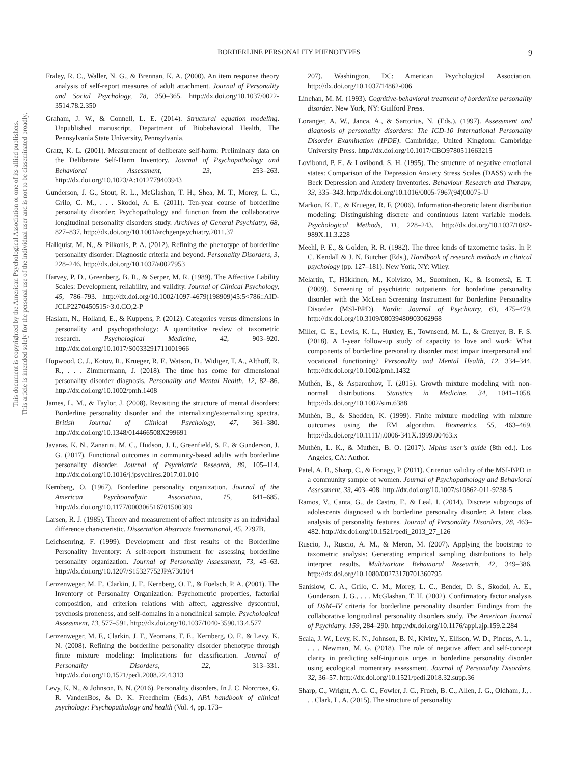This document is copyrighted by the American Psychological Association or one of its allied publishers.
This article is intended solely for the personal use of the individual user and is not to be disseminated broadly.
BORDERLINE PERSONALITY PHENOTYPES
9
Fraley, R. C., Waller, N. G., & Brennan, K. A. (2000). An item response theory analysis of self-report measures of adult attachment. Journal of Personality and Social Psychology, 78, 350–365. http://dx.doi.org/10.1037/0022-3514.78.2.350
Graham, J. W., & Connell, L. E. (2014). Structural equation modeling. Unpublished manuscript, Department of Biobehavioral Health, The Pennsylvania State University, Pennsylvania.
Gratz, K. L. (2001). Measurement of deliberate self-harm: Preliminary data on the Deliberate Self-Harm Inventory. Journal of Psychopathology and Behavioral Assessment, 23, 253–263. http://dx.doi.org/10.1023/A:1012779403943
Gunderson, J. G., Stout, R. L., McGlashan, T. H., Shea, M. T., Morey, L. C., Grilo, C. M., . . . Skodol, A. E. (2011). Ten-year course of borderline personality disorder: Psychopathology and function from the collaborative longitudinal personality disorders study. Archives of General Psychiatry, 68, 827–837. http://dx.doi.org/10.1001/archgenpsychiatry.2011.37
Hallquist, M. N., & Pilkonis, P. A. (2012). Refining the phenotype of borderline personality disorder: Diagnostic criteria and beyond. Personality Disorders, 3, 228–246. http://dx.doi.org/10.1037/a0027953
Harvey, P. D., Greenberg, B. R., & Serper, M. R. (1989). The Affective Lability Scales: Development, reliability, and validity. Journal of Clinical Psychology, 45, 786–793. http://dx.doi.org/10.1002/1097-4679(198909)45:5<786::AID-JCLP2270450515>3.0.CO;2-P
Haslam, N., Holland, E., & Kuppens, P. (2012). Categories versus dimensions in personality and psychopathology: A quantitative review of taxometric research. Psychological Medicine, 42, 903–920. http://dx.doi.org/10.1017/S0033291711001966
Hopwood, C. J., Kotov, R., Krueger, R. F., Watson, D., Widiger, T. A., Althoff, R. R., . . . Zimmermann, J. (2018). The time has come for dimensional personality disorder diagnosis. Personality and Mental Health, 12, 82–86. http://dx.doi.org/10.1002/pmh.1408
James, L. M., & Taylor, J. (2008). Revisiting the structure of mental disorders: Borderline personality disorder and the internalizing/externalizing spectra. British Journal of Clinical Psychology, 47, 361–380. http://dx.doi.org/10.1348/014466508X299691
Javaras, K. N., Zanarini, M. C., Hudson, J. I., Greenfield, S. F., & Gunderson, J. G. (2017). Functional outcomes in community-based adults with borderline personality disorder. Journal of Psychiatric Research, 89, 105–114. http://dx.doi.org/10.1016/j.jpsychires.2017.01.010
Kernberg, O. (1967). Borderline personality organization. Journal of the American Psychoanalytic Association, 15, 641–685. http://dx.doi.org/10.1177/000306516701500309
Larsen, R. J. (1985). Theory and measurement of affect intensity as an individual difference characteristic. Dissertation Abstracts International, 45, 2297B.
Leichsenring, F. (1999). Development and first results of the Borderline Personality Inventory: A self-report instrument for assessing borderline personality organization. Journal of Personality Assessment, 73, 45–63. http://dx.doi.org/10.1207/S15327752JPA730104
Lenzenweger, M. F., Clarkin, J. F., Kernberg, O. F., & Foelsch, P. A. (2001). The Inventory of Personality Organization: Psychometric properties, factorial composition, and criterion relations with affect, aggressive dyscontrol, psychosis proneness, and self-domains in a nonclinical sample. Psychological Assessment, 13, 577–591. http://dx.doi.org/10.1037/1040-3590.13.4.577
Lenzenweger, M. F., Clarkin, J. F., Yeomans, F. E., Kernberg, O. F., & Levy, K. N. (2008). Refining the borderline personality disorder phenotype through finite mixture modeling: Implications for classification. Journal of Personality Disorders, 22, 313–331. http://dx.doi.org/10.1521/pedi.2008.22.4.313
Levy, K. N., & Johnson, B. N. (2016). Personality disorders. In J. C. Norcross, G. R. VandenBos, & D. K. Freedheim (Eds.), APA handbook of clinical psychology: Psychopathology and health (Vol. 4, pp. 173–
207). Washington, DC: American Psychological Association. http://dx.doi.org/10.1037/14862-006
Linehan, M. M. (1993). Cognitive-behavioral treatment of borderline personality disorder. New York, NY: Guilford Press.
Loranger, A. W., Janca, A., & Sartorius, N. (Eds.). (1997). Assessment and diagnosis of personality disorders: The ICD-10 International Personality Disorder Examination (IPDE). Cambridge, United Kingdom: Cambridge University Press. http://dx.doi.org/10.1017/CBO9780511663215
Lovibond, P. F., & Lovibond, S. H. (1995). The structure of negative emotional states: Comparison of the Depression Anxiety Stress Scales (DASS) with the Beck Depression and Anxiety Inventories. Behaviour Research and Therapy, 33, 335–343. http://dx.doi.org/10.1016/0005-7967(94)00075-U
Markon, K. E., & Krueger, R. F. (2006). Information-theoretic latent distribution modeling: Distinguishing discrete and continuous latent variable models. Psychological Methods, 11, 228–243. http://dx.doi.org/10.1037/1082-989X.11.3.228
Meehl, P. E., & Golden, R. R. (1982). The three kinds of taxometric tasks. In P. C. Kendall & J. N. Butcher (Eds.), Handbook of research methods in clinical psychology (pp. 127–181). New York, NY: Wiley.
Melartin, T., Häkkinen, M., Koivisto, M., Suominen, K., & Isometsä, E. T. (2009). Screening of psychiatric outpatients for borderline personality disorder with the McLean Screening Instrument for Borderline Personality Disorder (MSI-BPD). Nordic Journal of Psychiatry, 63, 475–479. http://dx.doi.org/10.3109/08039480903062968
Miller, C. E., Lewis, K. L., Huxley, E., Townsend, M. L., & Grenyer, B. F. S. (2018). A 1-year follow-up study of capacity to love and work: What components of borderline personality disorder most impair interpersonal and vocational functioning? Personality and Mental Health, 12, 334–344. http://dx.doi.org/10.1002/pmh.1432
Muthén, B., & Asparouhov, T. (2015). Growth mixture modeling with non-normal distributions. Statistics in Medicine, 34, 1041–1058. http://dx.doi.org/10.1002/sim.6388
Muthén, B., & Shedden, K. (1999). Finite mixture modeling with mixture outcomes using the EM algorithm. Biometrics, 55, 463–469. http://dx.doi.org/10.1111/j.0006-341X.1999.00463.x
Muthén, L. K., & Muthén, B. O. (2017). Mplus user’s guide (8th ed.). Los Angeles, CA: Author.
Patel, A. B., Sharp, C., & Fonagy, P. (2011). Criterion validity of the MSI-BPD in a community sample of women. Journal of Psychopathology and Behavioral Assessment, 33, 403–408. http://dx.doi.org/10.1007/s10862-011-9238-5
Ramos, V., Canta, G., de Castro, F., & Leal, I. (2014). Discrete subgroups of adolescents diagnosed with borderline personality disorder: A latent class analysis of personality features. Journal of Personality Disorders, 28, 463–482. http://dx.doi.org/10.1521/pedi_2013_27_126
Ruscio, J., Ruscio, A. M., & Meron, M. (2007). Applying the bootstrap to taxometric analysis: Generating empirical sampling distributions to help interpret results. Multivariate Behavioral Research, 42, 349–386. http://dx.doi.org/10.1080/00273170701360795
Sanislow, C. A., Grilo, C. M., Morey, L. C., Bender, D. S., Skodol, A. E., Gunderson, J. G., . . . McGlashan, T. H. (2002). Confirmatory factor analysis of DSM–IV criteria for borderline personality disorder: Findings from the collaborative longitudinal personality disorders study. The American Journal of Psychiatry, 159, 284–290. http://dx.doi.org/10.1176/appi.ajp.159.2.284
Scala, J. W., Levy, K. N., Johnson, B. N., Kivity, Y., Ellison, W. D., Pincus, A. L., . . . Newman, M. G. (2018). The role of negative affect and self-concept clarity in predicting self-injurious urges in borderline personality disorder using ecological momentary assessment. Journal of Personality Disorders, 32, 36–57. http://dx.doi.org/10.1521/pedi.2018.32.supp.36
Sharp, C., Wright, A. G. C., Fowler, J. C., Frueh, B. C., Allen, J. G., Oldham, J., . . . Clark, L. A. (2015). The structure of personality